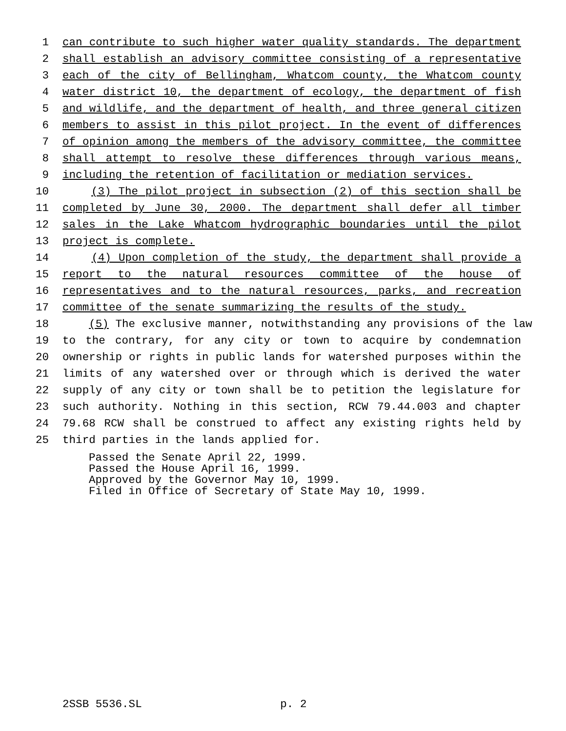1 can contribute to such higher water quality standards. The department
2 shall establish an advisory committee consisting of a representative
3 each of the city of Bellingham, Whatcom county, the Whatcom county
4 water district 10, the department of ecology, the department of fish
5 and wildlife, and the department of health, and three general citizen
6 members to assist in this pilot project. In the event of differences
7 of opinion among the members of the advisory committee, the committee
8 shall attempt to resolve these differences through various means,
9 including the retention of facilitation or mediation services.
10 (3) The pilot project in subsection (2) of this section shall be
11 completed by June 30, 2000. The department shall defer all timber
12 sales in the Lake Whatcom hydrographic boundaries until the pilot
13 project is complete.
14 (4) Upon completion of the study, the department shall provide a
15 report to the natural resources committee of the house of
16 representatives and to the natural resources, parks, and recreation
17 committee of the senate summarizing the results of the study.
18 (5) The exclusive manner, notwithstanding any provisions of the law
19 to the contrary, for any city or town to acquire by condemnation
20 ownership or rights in public lands for watershed purposes within the
21 limits of any watershed over or through which is derived the water
22 supply of any city or town shall be to petition the legislature for
23 such authority. Nothing in this section, RCW 79.44.003 and chapter
24 79.68 RCW shall be construed to affect any existing rights held by
25 third parties in the lands applied for.
Passed the Senate April 22, 1999.
Passed the House April 16, 1999.
Approved by the Governor May 10, 1999.
Filed in Office of Secretary of State May 10, 1999.
2SSB 5536.SL p. 2